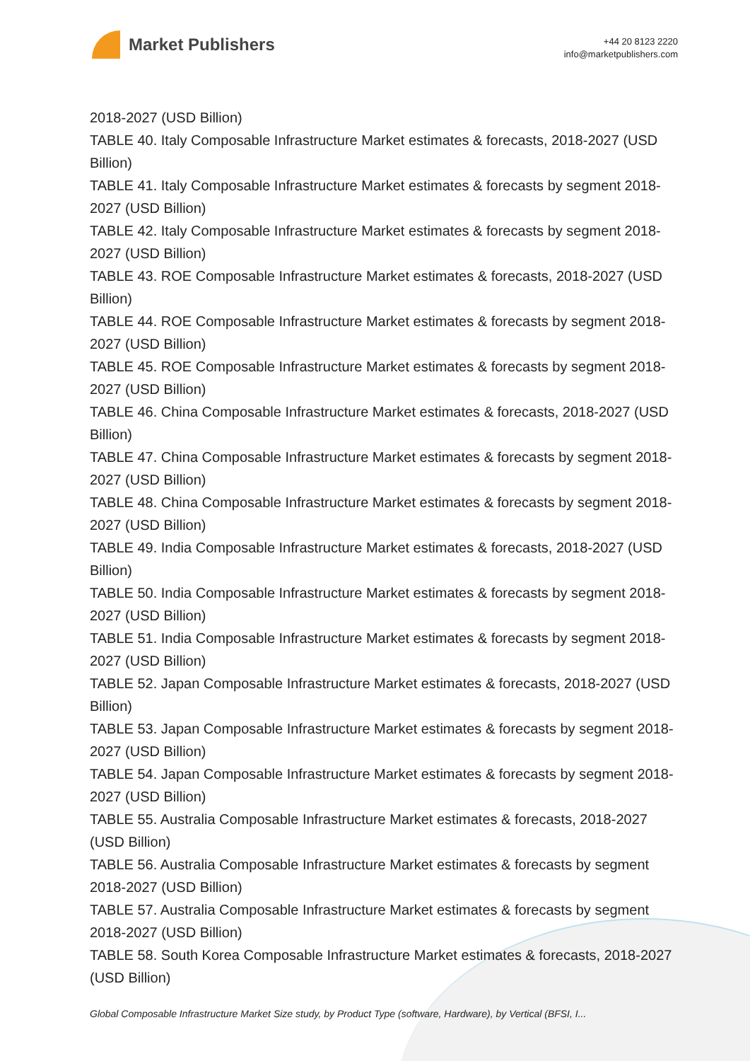Market Publishers
+44 20 8123 2220
info@marketpublishers.com
2018-2027 (USD Billion)
TABLE 40. Italy Composable Infrastructure Market estimates & forecasts, 2018-2027 (USD Billion)
TABLE 41. Italy Composable Infrastructure Market estimates & forecasts by segment 2018-2027 (USD Billion)
TABLE 42. Italy Composable Infrastructure Market estimates & forecasts by segment 2018-2027 (USD Billion)
TABLE 43. ROE Composable Infrastructure Market estimates & forecasts, 2018-2027 (USD Billion)
TABLE 44. ROE Composable Infrastructure Market estimates & forecasts by segment 2018-2027 (USD Billion)
TABLE 45. ROE Composable Infrastructure Market estimates & forecasts by segment 2018-2027 (USD Billion)
TABLE 46. China Composable Infrastructure Market estimates & forecasts, 2018-2027 (USD Billion)
TABLE 47. China Composable Infrastructure Market estimates & forecasts by segment 2018-2027 (USD Billion)
TABLE 48. China Composable Infrastructure Market estimates & forecasts by segment 2018-2027 (USD Billion)
TABLE 49. India Composable Infrastructure Market estimates & forecasts, 2018-2027 (USD Billion)
TABLE 50. India Composable Infrastructure Market estimates & forecasts by segment 2018-2027 (USD Billion)
TABLE 51. India Composable Infrastructure Market estimates & forecasts by segment 2018-2027 (USD Billion)
TABLE 52. Japan Composable Infrastructure Market estimates & forecasts, 2018-2027 (USD Billion)
TABLE 53. Japan Composable Infrastructure Market estimates & forecasts by segment 2018-2027 (USD Billion)
TABLE 54. Japan Composable Infrastructure Market estimates & forecasts by segment 2018-2027 (USD Billion)
TABLE 55. Australia Composable Infrastructure Market estimates & forecasts, 2018-2027 (USD Billion)
TABLE 56. Australia Composable Infrastructure Market estimates & forecasts by segment 2018-2027 (USD Billion)
TABLE 57. Australia Composable Infrastructure Market estimates & forecasts by segment 2018-2027 (USD Billion)
TABLE 58. South Korea Composable Infrastructure Market estimates & forecasts, 2018-2027 (USD Billion)
Global Composable Infrastructure Market Size study, by Product Type (software, Hardware), by Vertical (BFSI, I...